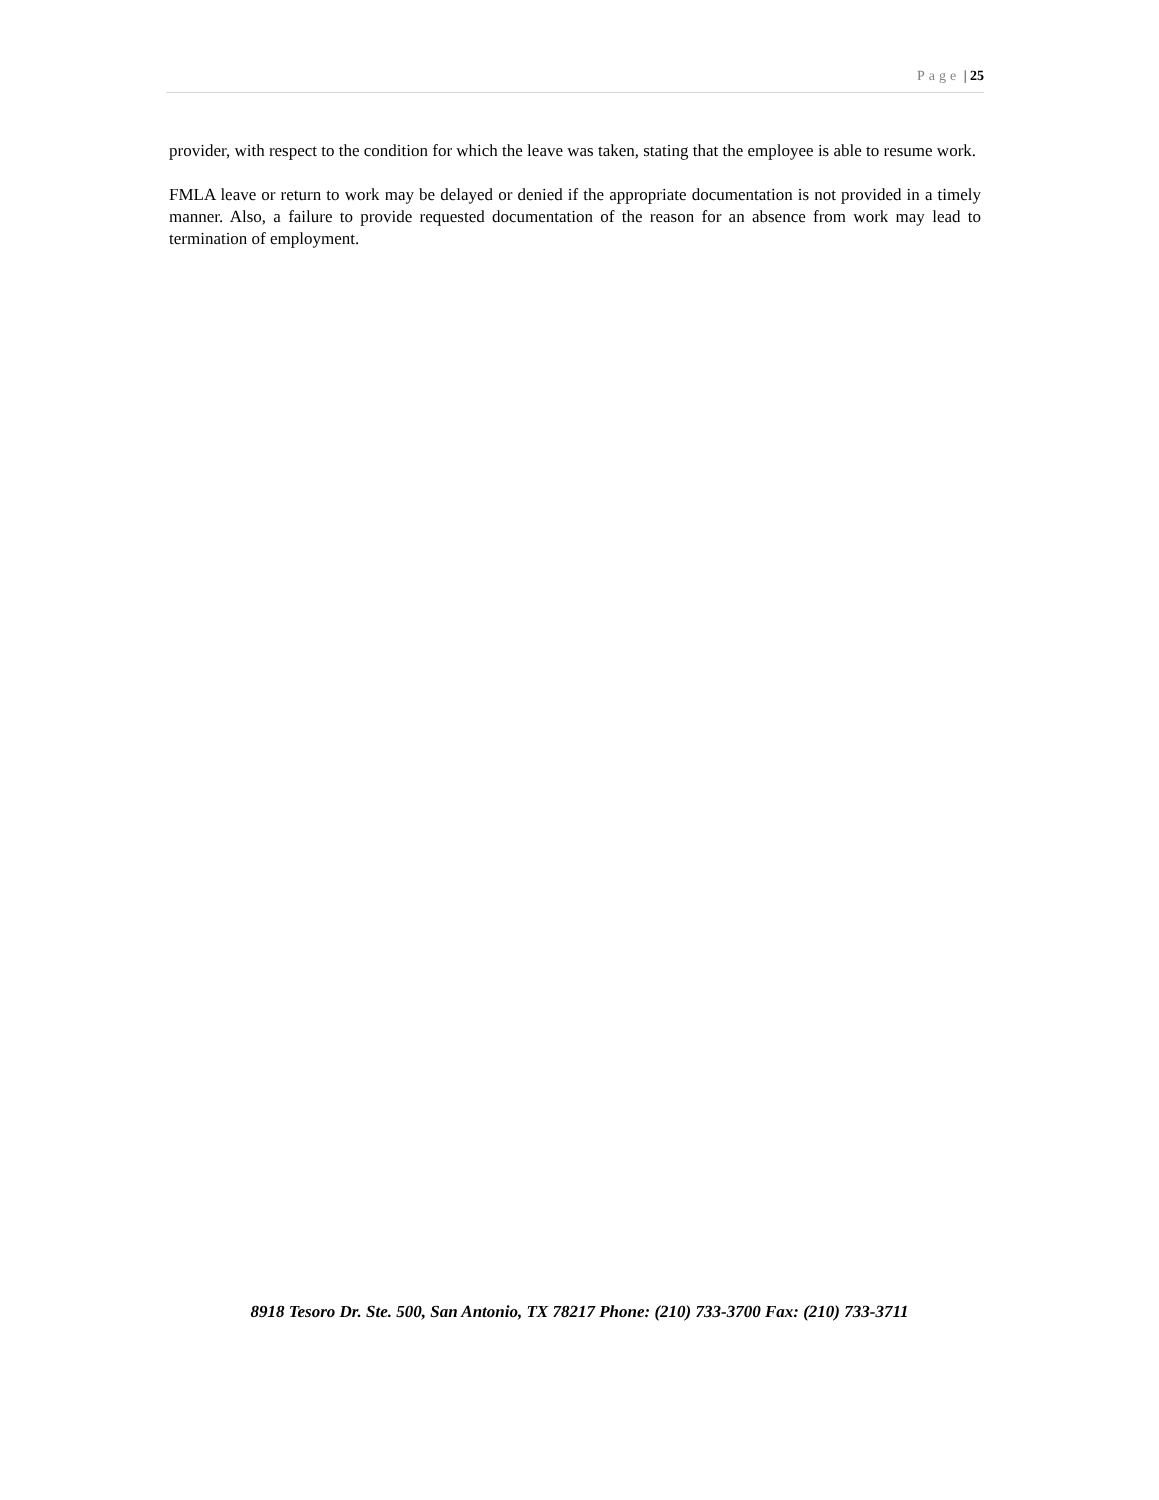Page | 25
provider, with respect to the condition for which the leave was taken, stating that the employee is able to resume work.
FMLA leave or return to work may be delayed or denied if the appropriate documentation is not provided in a timely manner. Also, a failure to provide requested documentation of the reason for an absence from work may lead to termination of employment.
8918 Tesoro Dr. Ste. 500, San Antonio, TX 78217 Phone: (210) 733-3700 Fax: (210) 733-3711